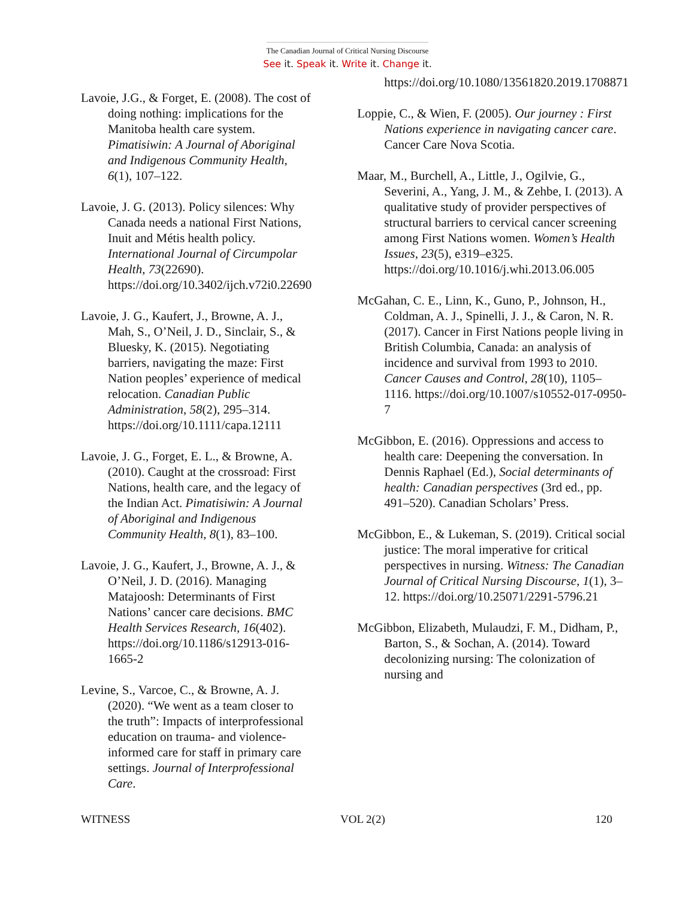The Canadian Journal of Critical Nursing Discourse
See it. Speak it. Write it. Change it.
Lavoie, J.G., & Forget, E. (2008). The cost of doing nothing: implications for the Manitoba health care system. Pimatisiwin: A Journal of Aboriginal and Indigenous Community Health, 6(1), 107–122.
Lavoie, J. G. (2013). Policy silences: Why Canada needs a national First Nations, Inuit and Métis health policy. International Journal of Circumpolar Health, 73(22690). https://doi.org/10.3402/ijch.v72i0.22690
Lavoie, J. G., Kaufert, J., Browne, A. J., Mah, S., O’Neil, J. D., Sinclair, S., & Bluesky, K. (2015). Negotiating barriers, navigating the maze: First Nation peoples’ experience of medical relocation. Canadian Public Administration, 58(2), 295–314. https://doi.org/10.1111/capa.12111
Lavoie, J. G., Forget, E. L., & Browne, A. (2010). Caught at the crossroad: First Nations, health care, and the legacy of the Indian Act. Pimatisiwin: A Journal of Aboriginal and Indigenous Community Health, 8(1), 83–100.
Lavoie, J. G., Kaufert, J., Browne, A. J., & O’Neil, J. D. (2016). Managing Matajoosh: Determinants of First Nations’ cancer care decisions. BMC Health Services Research, 16(402). https://doi.org/10.1186/s12913-016-1665-2
Levine, S., Varcoe, C., & Browne, A. J. (2020). “We went as a team closer to the truth”: Impacts of interprofessional education on trauma- and violence-informed care for staff in primary care settings. Journal of Interprofessional Care.
https://doi.org/10.1080/13561820.2019.1708871
Loppie, C., & Wien, F. (2005). Our journey : First Nations experience in navigating cancer care. Cancer Care Nova Scotia.
Maar, M., Burchell, A., Little, J., Ogilvie, G., Severini, A., Yang, J. M., & Zehbe, I. (2013). A qualitative study of provider perspectives of structural barriers to cervical cancer screening among First Nations women. Women’s Health Issues, 23(5), e319–e325. https://doi.org/10.1016/j.whi.2013.06.005
McGahan, C. E., Linn, K., Guno, P., Johnson, H., Coldman, A. J., Spinelli, J. J., & Caron, N. R. (2017). Cancer in First Nations people living in British Columbia, Canada: an analysis of incidence and survival from 1993 to 2010. Cancer Causes and Control, 28(10), 1105–1116. https://doi.org/10.1007/s10552-017-0950-7
McGibbon, E. (2016). Oppressions and access to health care: Deepening the conversation. In Dennis Raphael (Ed.), Social determinants of health: Canadian perspectives (3rd ed., pp. 491–520). Canadian Scholars’ Press.
McGibbon, E., & Lukeman, S. (2019). Critical social justice: The moral imperative for critical perspectives in nursing. Witness: The Canadian Journal of Critical Nursing Discourse, 1(1), 3–12. https://doi.org/10.25071/2291-5796.21
McGibbon, Elizabeth, Mulaudzi, F. M., Didham, P., Barton, S., & Sochan, A. (2014). Toward decolonizing nursing: The colonization of nursing and
WITNESS VOL 2(2) 120